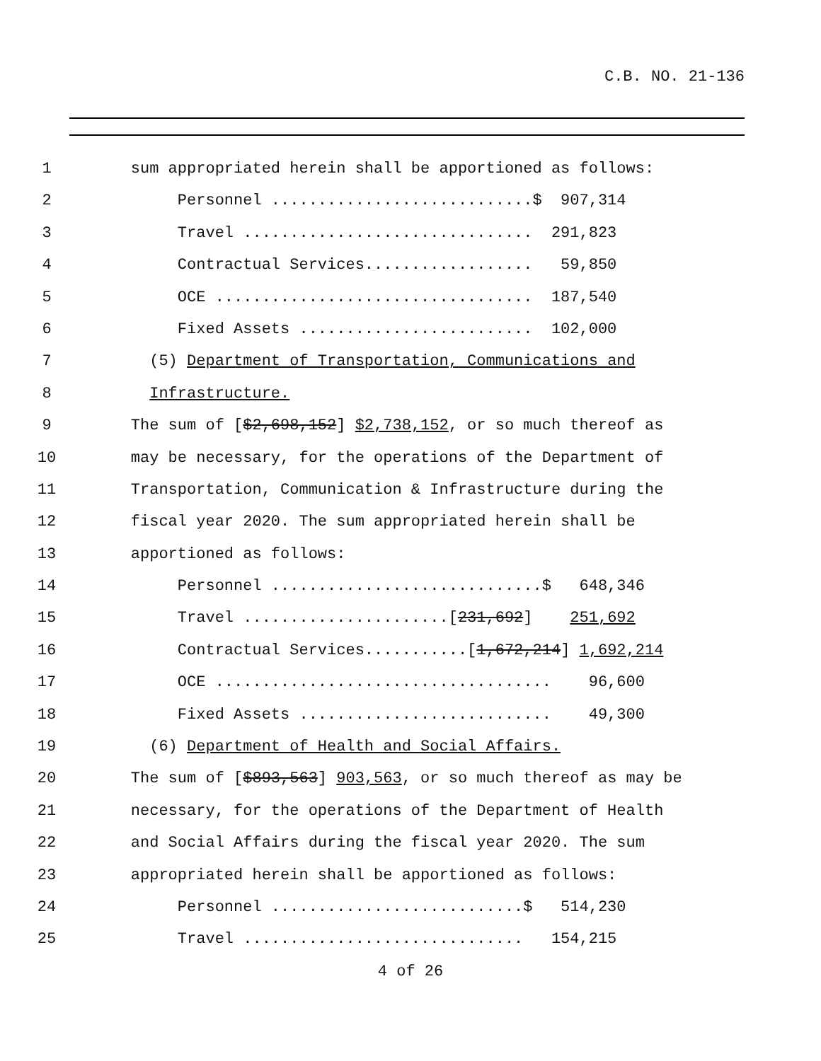C.B. NO. 21-136
1 sum appropriated herein shall be apportioned as follows:
2 Personnel ............................$ 907,314
3 Travel ............................... 291,823
4 Contractual Services.................. 59,850
5 OCE .................................. 187,540
6 Fixed Assets ......................... 102,000
7 (5) Department of Transportation, Communications and
8 Infrastructure.
9 The sum of [$2,698,152] $2,738,152, or so much thereof as
10 may be necessary, for the operations of the Department of
11 Transportation, Communication & Infrastructure during the
12 fiscal year 2020. The sum appropriated herein shall be
13 apportioned as follows:
14 Personnel .............................$ 648,346
15 Travel ......................[231,692] 251,692
16 Contractual Services...........[1,672,214] 1,692,214
17 OCE .................................... 96,600
18 Fixed Assets ........................... 49,300
19 (6) Department of Health and Social Affairs.
20 The sum of [$893,563] 903,563, or so much thereof as may be
21 necessary, for the operations of the Department of Health
22 and Social Affairs during the fiscal year 2020. The sum
23 appropriated herein shall be apportioned as follows:
24 Personnel ...........................$ 514,230
25 Travel .............................. 154,215
4 of 26